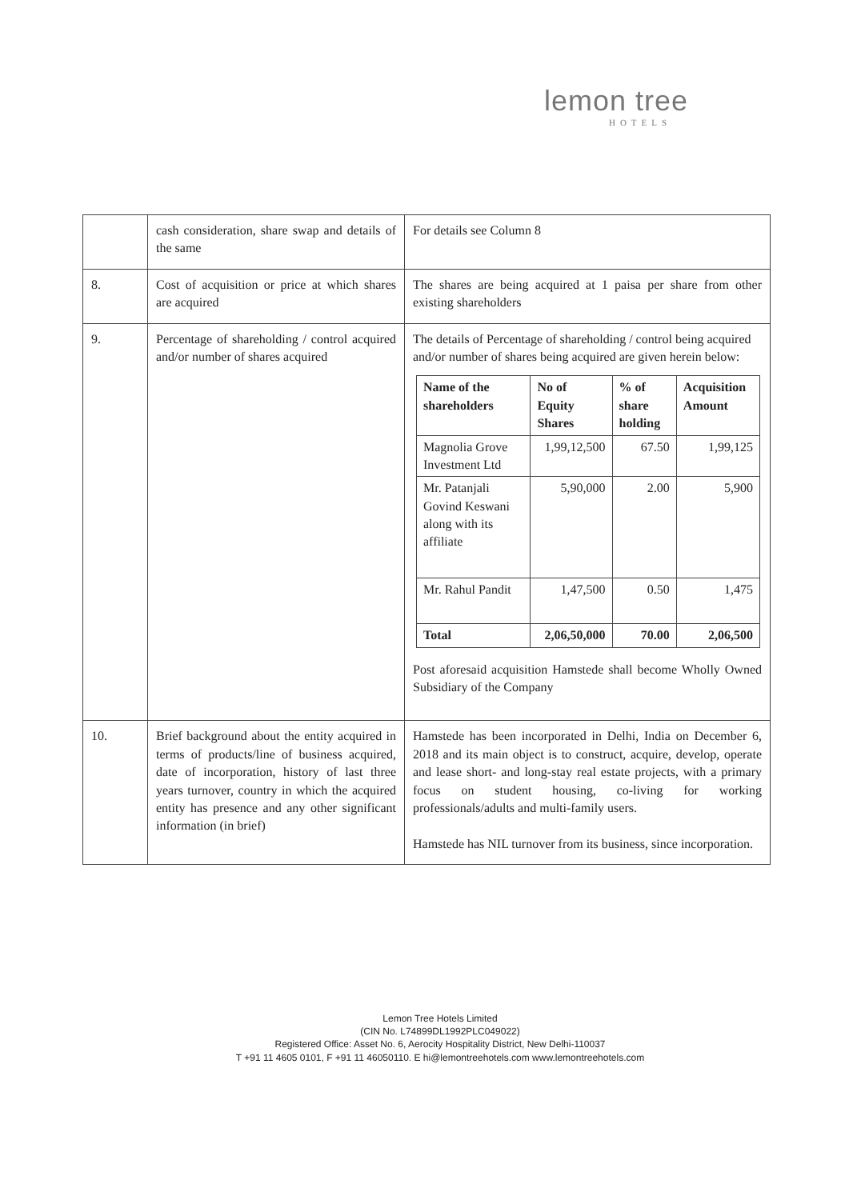lemon tree
HOTELS
| | cash consideration, share swap and details of the same | For details see Column 8 |
| 8. | Cost of acquisition or price at which shares are acquired | The shares are being acquired at 1 paisa per share from other existing shareholders |
| 9. | Percentage of shareholding / control acquired and/or number of shares acquired | The details of Percentage of shareholding / control being acquired and/or number of shares being acquired are given herein below: / Name of the shareholders / No of Equity Shares / % of share holding / Acquisition Amount / / --- / --- / --- / --- / / Magnolia Grove Investment Ltd / 1,99,12,500 / 67.50 / 1,99,125 / / Mr. Patanjali Govind Keswani along with its affiliate / 5,90,000 / 2.00 / 5,900 / / Mr. Rahul Pandit / 1,47,500 / 0.50 / 1,475 / / Total / 2,06,50,000 / 70.00 / 2,06,500 / Post aforesaid acquisition Hamstede shall become Wholly Owned Subsidiary of the Company |
| 10. | Brief background about the entity acquired in terms of products/line of business acquired, date of incorporation, history of last three years turnover, country in which the acquired entity has presence and any other significant information (in brief) | Hamstede has been incorporated in Delhi, India on December 6, 2018 and its main object is to construct, acquire, develop, operate and lease short- and long-stay real estate projects, with a primary focus on student housing, co-living for working professionals/adults and multi-family users. Hamstede has NIL turnover from its business, since incorporation. |
Lemon Tree Hotels Limited
(CIN No. L74899DL1992PLC049022)
Registered Office: Asset No. 6, Aerocity Hospitality District, New Delhi-110037
T +91 11 4605 0101, F +91 11 46050110. E hi@lemontreehotels.com www.lemontreehotels.com